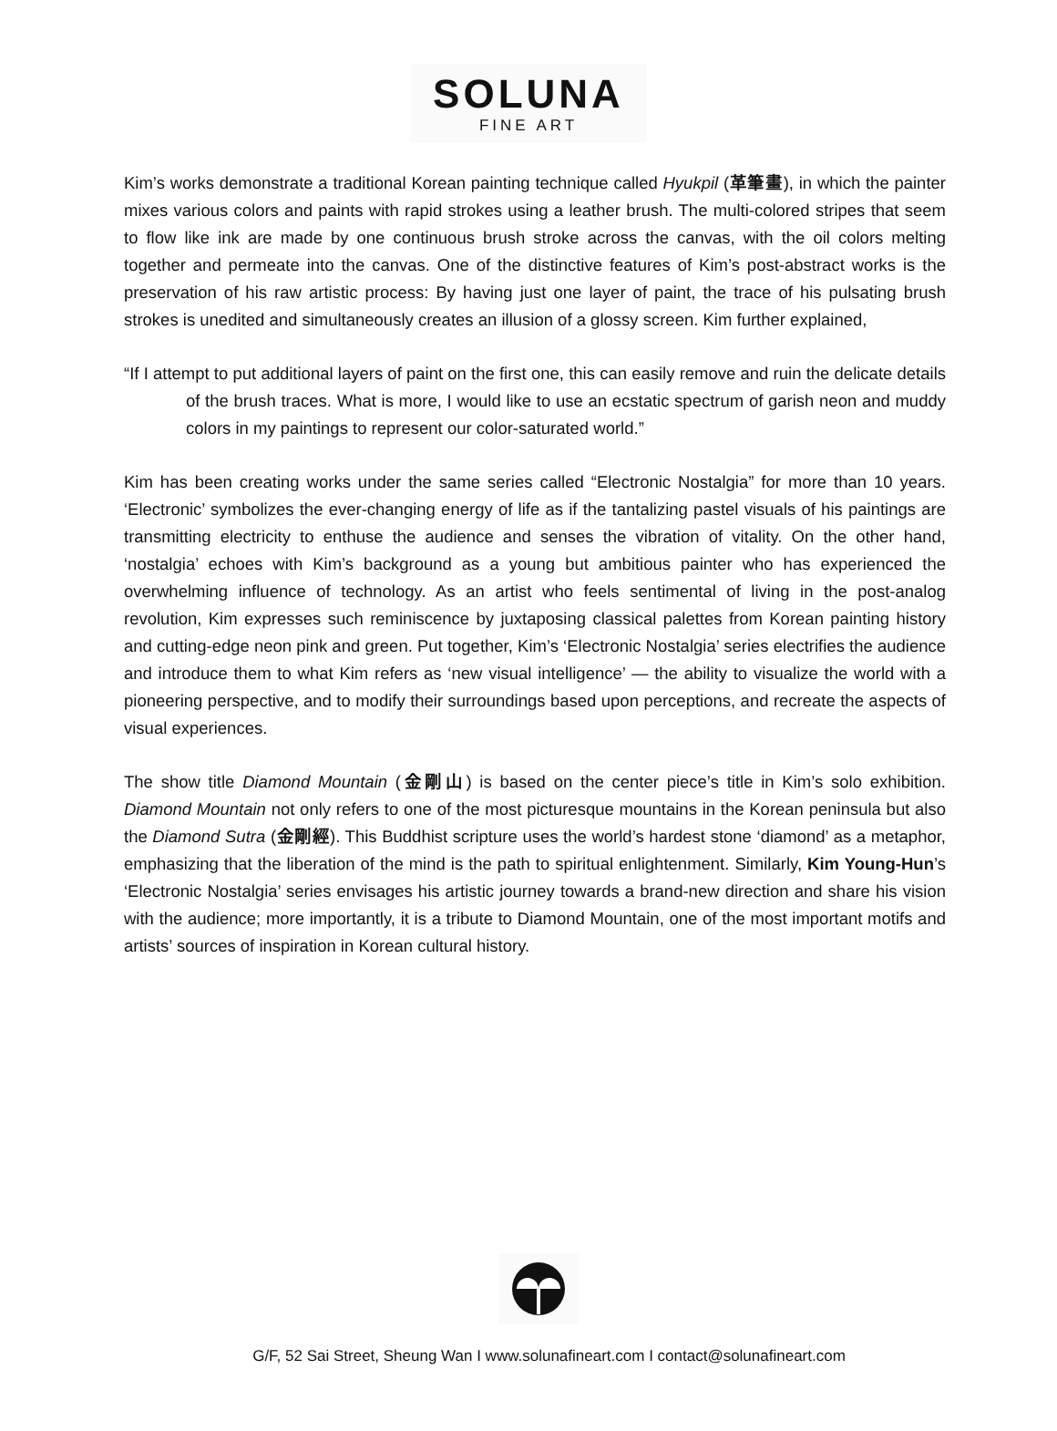SOLUNA
FINE ART
Kim’s works demonstrate a traditional Korean painting technique called Hyukpil (革筆畫), in which the painter mixes various colors and paints with rapid strokes using a leather brush. The multi-colored stripes that seem to flow like ink are made by one continuous brush stroke across the canvas, with the oil colors melting together and permeate into the canvas. One of the distinctive features of Kim’s post-abstract works is the preservation of his raw artistic process: By having just one layer of paint, the trace of his pulsating brush strokes is unedited and simultaneously creates an illusion of a glossy screen. Kim further explained,
“If I attempt to put additional layers of paint on the first one, this can easily remove and ruin the delicate details of the brush traces. What is more, I would like to use an ecstatic spectrum of garish neon and muddy colors in my paintings to represent our color-saturated world.”
Kim has been creating works under the same series called “Electronic Nostalgia” for more than 10 years. ‘Electronic’ symbolizes the ever-changing energy of life as if the tantalizing pastel visuals of his paintings are transmitting electricity to enthuse the audience and senses the vibration of vitality. On the other hand, ‘nostalgia’ echoes with Kim’s background as a young but ambitious painter who has experienced the overwhelming influence of technology. As an artist who feels sentimental of living in the post-analog revolution, Kim expresses such reminiscence by juxtaposing classical palettes from Korean painting history and cutting-edge neon pink and green. Put together, Kim’s ‘Electronic Nostalgia’ series electrifies the audience and introduce them to what Kim refers as ‘new visual intelligence’ — the ability to visualize the world with a pioneering perspective, and to modify their surroundings based upon perceptions, and recreate the aspects of visual experiences.
The show title Diamond Mountain (金剛山) is based on the center piece’s title in Kim’s solo exhibition. Diamond Mountain not only refers to one of the most picturesque mountains in the Korean peninsula but also the Diamond Sutra (金剛經). This Buddhist scripture uses the world’s hardest stone ‘diamond’ as a metaphor, emphasizing that the liberation of the mind is the path to spiritual enlightenment. Similarly, Kim Young-Hun’s ‘Electronic Nostalgia’ series envisages his artistic journey towards a brand-new direction and share his vision with the audience; more importantly, it is a tribute to Diamond Mountain, one of the most important motifs and artists’ sources of inspiration in Korean cultural history.
G/F, 52 Sai Street, Sheung Wan I www.solunafineart.com I contact@solunafineart.com